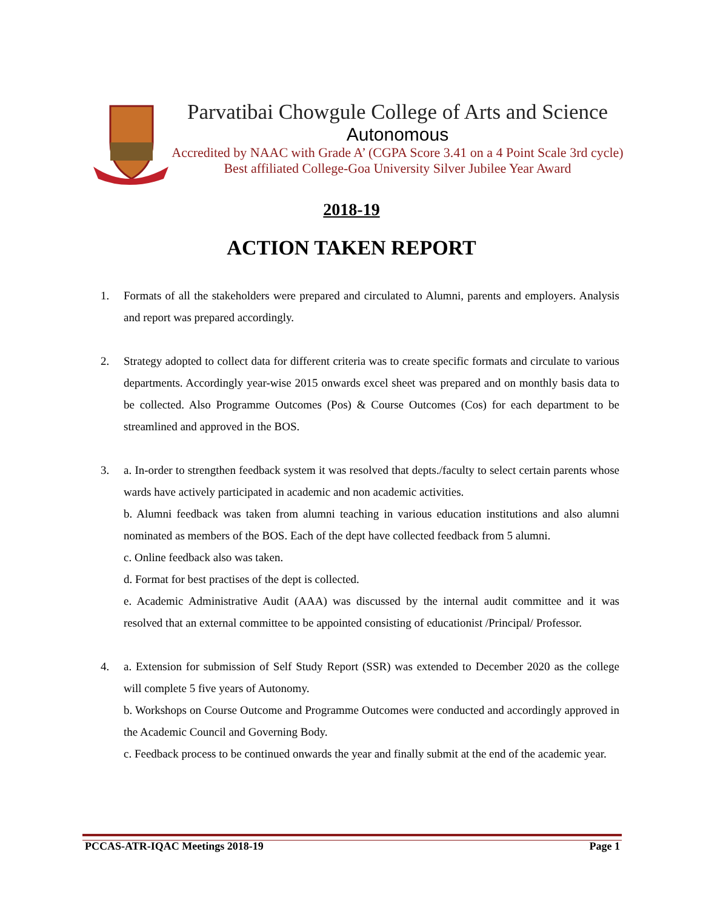Parvatibai Chowgule College of Arts and Science
Autonomous
Accredited by NAAC with Grade A’ (CGPA Score 3.41 on a 4 Point Scale 3rd cycle)
Best affiliated College-Goa University Silver Jubilee Year Award
2018-19
ACTION TAKEN REPORT
1. Formats of all the stakeholders were prepared and circulated to Alumni, parents and employers. Analysis and report was prepared accordingly.
2. Strategy adopted to collect data for different criteria was to create specific formats and circulate to various departments. Accordingly year-wise 2015 onwards excel sheet was prepared and on monthly basis data to be collected. Also Programme Outcomes (Pos) & Course Outcomes (Cos) for each department to be streamlined and approved in the BOS.
3. a. In-order to strengthen feedback system it was resolved that depts./faculty to select certain parents whose wards have actively participated in academic and non academic activities.
b. Alumni feedback was taken from alumni teaching in various education institutions and also alumni nominated as members of the BOS. Each of the dept have collected feedback from 5 alumni.
c. Online feedback also was taken.
d. Format for best practises of the dept is collected.
e. Academic Administrative Audit (AAA) was discussed by the internal audit committee and it was resolved that an external committee to be appointed consisting of educationist /Principal/ Professor.
4. a. Extension for submission of Self Study Report (SSR) was extended to December 2020 as the college will complete 5 five years of Autonomy.
b. Workshops on Course Outcome and Programme Outcomes were conducted and accordingly approved in the Academic Council and Governing Body.
c. Feedback process to be continued onwards the year and finally submit at the end of the academic year.
PCCAS-ATR-IQAC Meetings 2018-19 Page 1